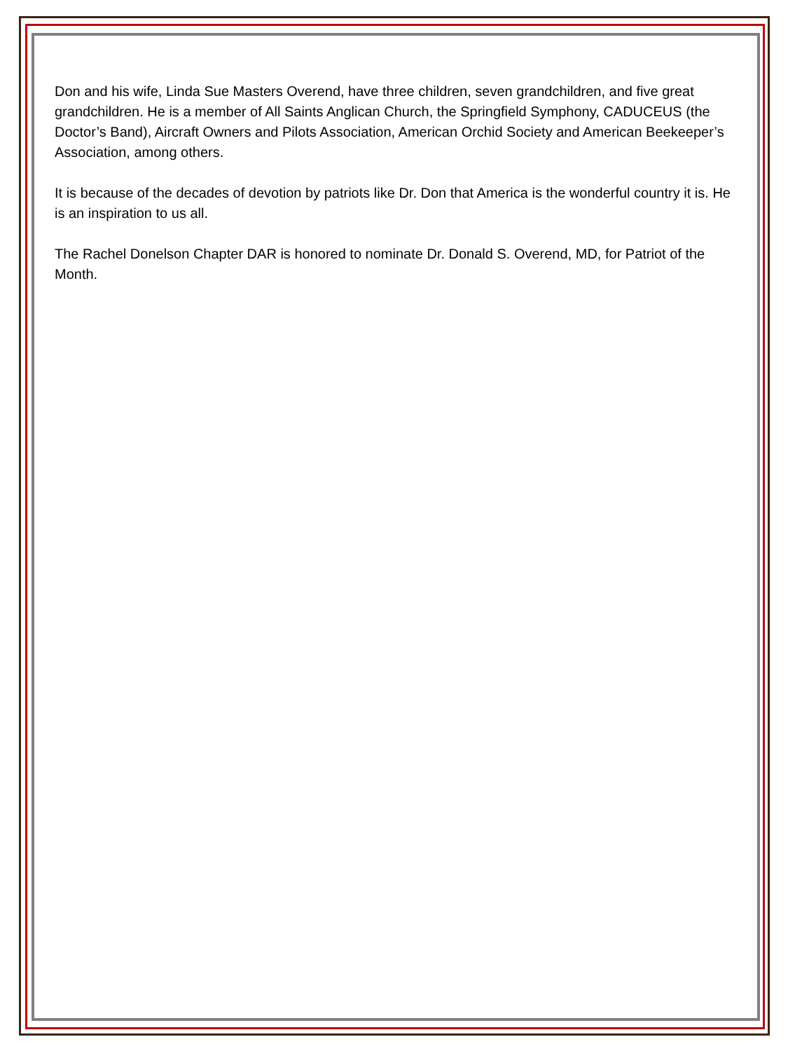Don and his wife, Linda Sue Masters Overend, have three children, seven grandchildren, and five great grandchildren. He is a member of All Saints Anglican Church, the Springfield Symphony, CADUCEUS (the Doctor’s Band), Aircraft Owners and Pilots Association, American Orchid Society and American Beekeeper’s Association, among others.
It is because of the decades of devotion by patriots like Dr. Don that America is the wonderful country it is. He is an inspiration to us all.
The Rachel Donelson Chapter DAR is honored to nominate Dr. Donald S. Overend, MD, for Patriot of the Month.